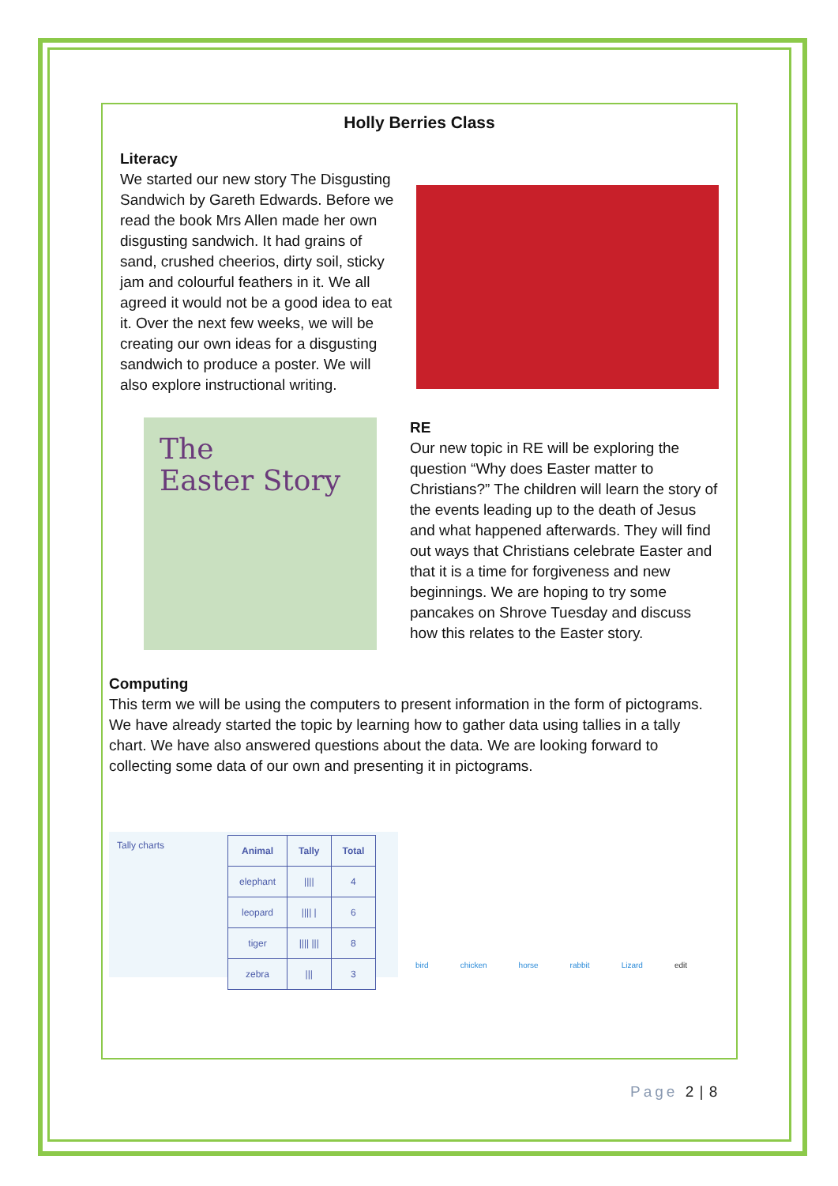Holly Berries Class
Literacy
We started our new story The Disgusting Sandwich by Gareth Edwards. Before we read the book Mrs Allen made her own disgusting sandwich. It had grains of sand, crushed cheerios, dirty soil, sticky jam and colourful feathers in it. We all agreed it would not be a good idea to eat it. Over the next few weeks, we will be creating our own ideas for a disgusting sandwich to produce a poster. We will also explore instructional writing.
The
Easter Story
RE
Our new topic in RE will be exploring the question “Why does Easter matter to Christians?” The children will learn the story of the events leading up to the death of Jesus and what happened afterwards. They will find out ways that Christians celebrate Easter and that it is a time for forgiveness and new beginnings. We are hoping to try some pancakes on Shrove Tuesday and discuss how this relates to the Easter story.
Computing
This term we will be using the computers to present information in the form of pictograms. We have already started the topic by learning how to gather data using tallies in a tally chart. We have also answered questions about the data. We are looking forward to collecting some data of our own and presenting it in pictograms.
Tally charts
| Animal | Tally | Total |
| --- | --- | --- |
| elephant | //// | 4 |
| leopard | //// / | 6 |
| tiger | //// /// | 8 |
| zebra | /// | 3 |
bird chicken horse rabbit Lizard edit
Page 2 | 8